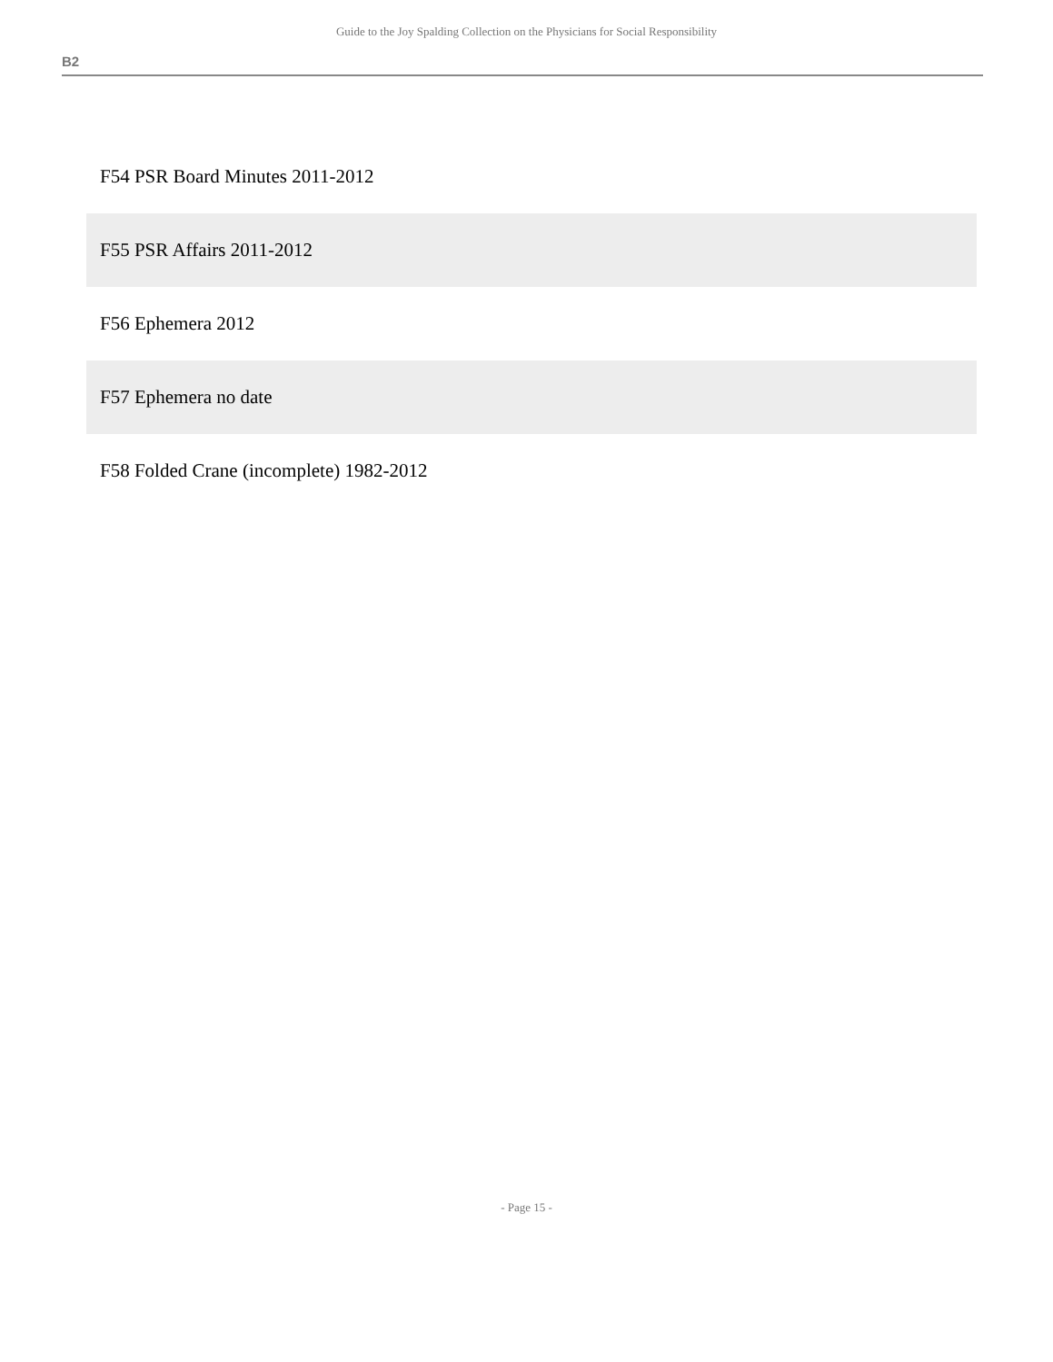Guide to the Joy Spalding Collection on the Physicians for Social Responsibility
B2
F54 PSR Board Minutes 2011-2012
F55 PSR Affairs 2011-2012
F56 Ephemera 2012
F57 Ephemera no date
F58 Folded Crane (incomplete) 1982-2012
- Page 15 -